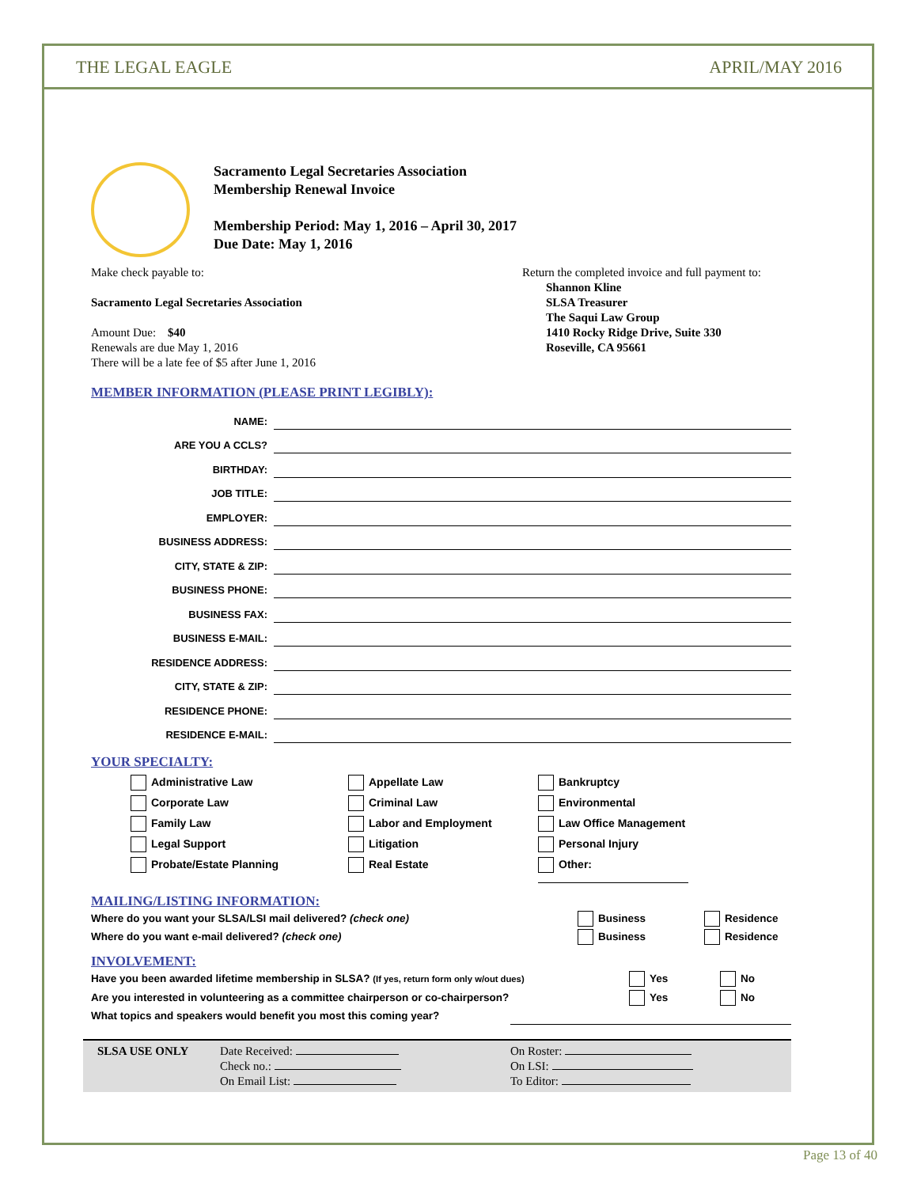THE LEGAL EAGLE APRIL/MAY 2016
Sacramento Legal Secretaries Association
Membership Renewal Invoice
Membership Period: May 1, 2016 – April 30, 2017
Due Date: May 1, 2016
Make check payable to:
Sacramento Legal Secretaries Association
Amount Due: $40
Renewals are due May 1, 2016
There will be a late fee of $5 after June 1, 2016
Return the completed invoice and full payment to:
Shannon Kline
SLSA Treasurer
The Saqui Law Group
1410 Rocky Ridge Drive, Suite 330
Roseville, CA 95661
MEMBER INFORMATION (PLEASE PRINT LEGIBLY):
NAME:
ARE YOU A CCLS?
BIRTHDAY:
JOB TITLE:
EMPLOYER:
BUSINESS ADDRESS:
CITY, STATE & ZIP:
BUSINESS PHONE:
BUSINESS FAX:
BUSINESS E-MAIL:
RESIDENCE ADDRESS:
CITY, STATE & ZIP:
RESIDENCE PHONE:
RESIDENCE E-MAIL:
YOUR SPECIALTY:
Administrative Law
Appellate Law
Bankruptcy
Corporate Law
Criminal Law
Environmental
Family Law
Labor and Employment
Law Office Management
Legal Support
Litigation
Personal Injury
Probate/Estate Planning
Real Estate
Other:
MAILING/LISTING INFORMATION:
Where do you want your SLSA/LSI mail delivered? (check one) Business Residence
Where do you want e-mail delivered? (check one) Business Residence
INVOLVEMENT:
Have you been awarded lifetime membership in SLSA? (If yes, return form only w/out dues) Yes No
Are you interested in volunteering as a committee chairperson or co-chairperson? Yes No
What topics and speakers would benefit you most this coming year?
SLSA USE ONLY Date Received:
Check no.:
On Email List:
On Roster:
On LSI:
To Editor:
Page 13 of 40